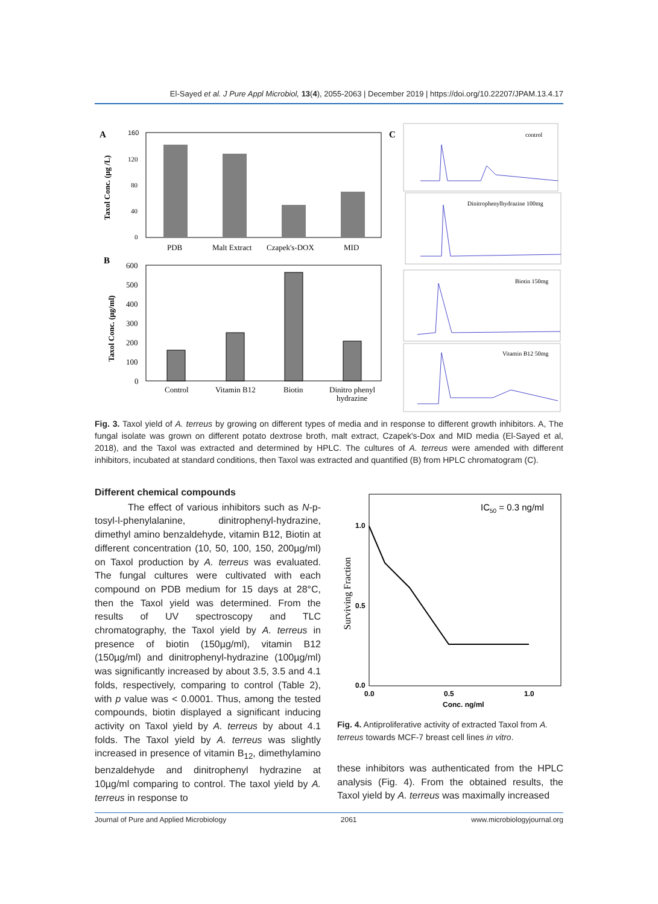El-Sayed et al. J Pure Appl Microbiol, 13(4), 2055-2063 | December 2019 | https://doi.org/10.22207/JPAM.13.4.17
A
160
120
80
40
0
PDB
Malt Extract
Czapek's-DOX
MID
Taxol Conc. (µg /L)
B
600
500
400
300
200
100
0
Control
Vitamin B12
Biotin
Dinitro phenyl
hydrazine
Taxol Conc. (µg/ml)
C
control
Dinitrophenylhydrazine 100mg
Biotin 150mg
Vitamin B12 50mg
Fig. 3. Taxol yield of A. terreus by growing on different types of media and in response to different growth inhibitors. A, The fungal isolate was grown on different potato dextrose broth, malt extract, Czapek's-Dox and MID media (El-Sayed et al, 2018), and the Taxol was extracted and determined by HPLC. The cultures of A. terreus were amended with different inhibitors, incubated at standard conditions, then Taxol was extracted and quantified (B) from HPLC chromatogram (C).
Different chemical compounds
The effect of various inhibitors such as N-p-tosyl-l-phenylalanine, dinitrophenyl-hydrazine, dimethyl amino benzaldehyde, vitamin B12, Biotin at different concentration (10, 50, 100, 150, 200µg/ml) on Taxol production by A. terreus was evaluated. The fungal cultures were cultivated with each compound on PDB medium for 15 days at 28°C, then the Taxol yield was determined. From the results of UV spectroscopy and TLC chromatography, the Taxol yield by A. terreus in presence of biotin (150µg/ml), vitamin B12 (150µg/ml) and dinitrophenyl-hydrazine (100µg/ml) was significantly increased by about 3.5, 3.5 and 4.1 folds, respectively, comparing to control (Table 2), with p value was < 0.0001. Thus, among the tested compounds, biotin displayed a significant inducing activity on Taxol yield by A. terreus by about 4.1 folds. The Taxol yield by A. terreus was slightly increased in presence of vitamin B<sub>12</sub>, dimethylamino benzaldehyde and dinitrophenyl hydrazine at 10µg/ml comparing to control. The taxol yield by A. terreus in response to
IC50 = 0.3 ng/ml
1.0
0.5
0.0
0.0
0.5
1.0
Conc. ng/ml
Surviving Fraction
Fig. 4. Antiproliferative activity of extracted Taxol from A. terreus towards MCF-7 breast cell lines in vitro.
these inhibitors was authenticated from the HPLC analysis (Fig. 4). From the obtained results, the Taxol yield by A. terreus was maximally increased
Journal of Pure and Applied Microbiology 2061 www.microbiologyjournal.org